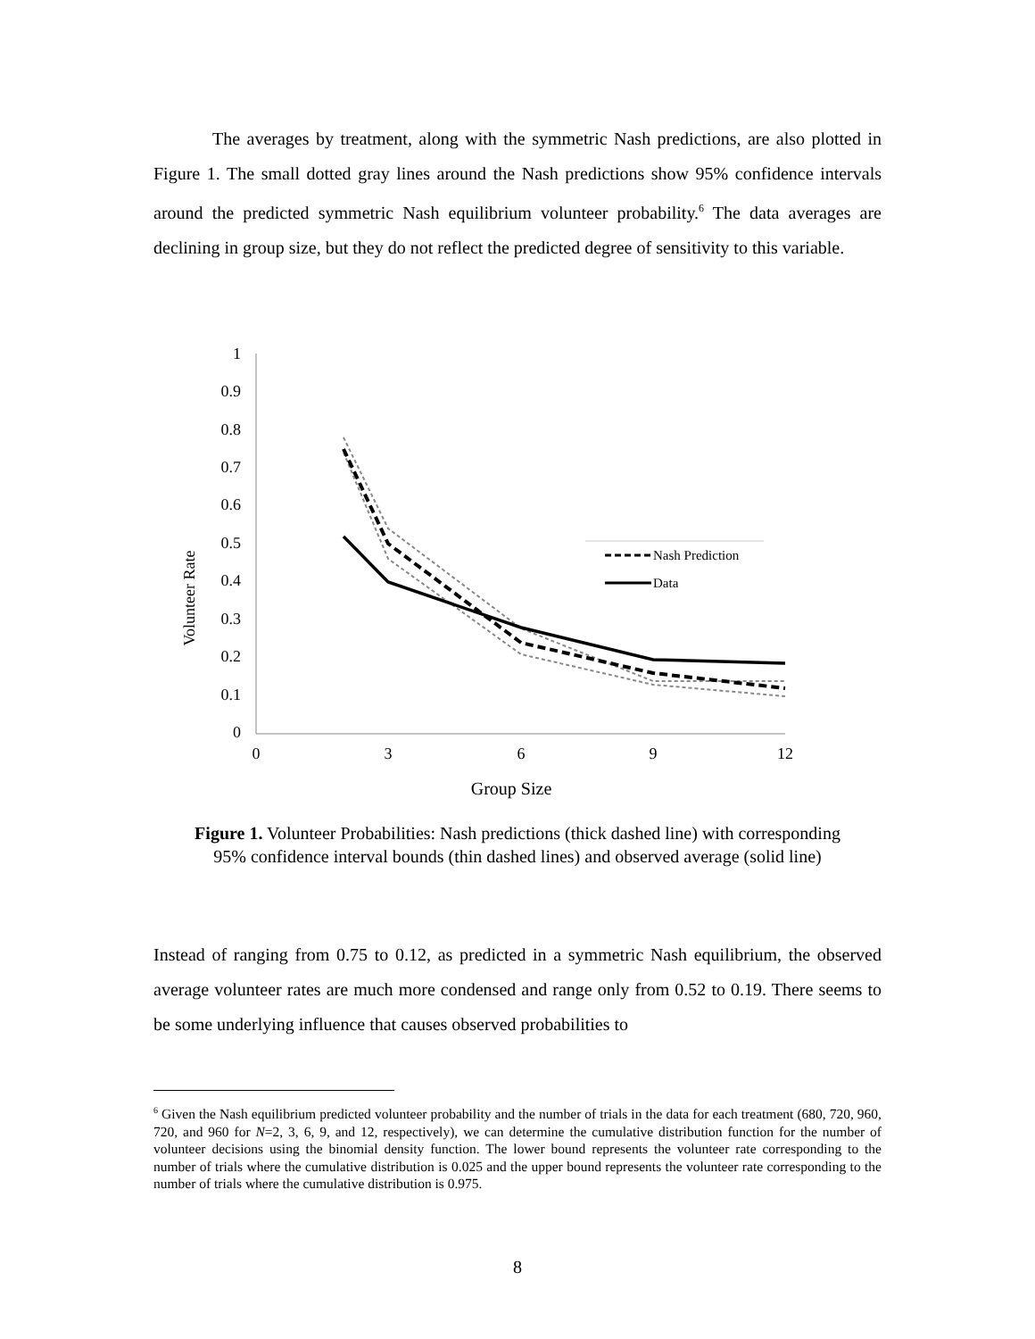The averages by treatment, along with the symmetric Nash predictions, are also plotted in Figure 1. The small dotted gray lines around the Nash predictions show 95% confidence intervals around the predicted symmetric Nash equilibrium volunteer probability.<sup>6</sup> The data averages are declining in group size, but they do not reflect the predicted degree of sensitivity to this variable.
Volunteer Rate
1
0.9
0.8
0.7
0.6
0.5
0.4
0.3
0.2
0.1
0
0
3
6
9
12
Group Size
Nash Prediction
Data
Figure 1. Volunteer Probabilities: Nash predictions (thick dashed line) with corresponding 95% confidence interval bounds (thin dashed lines) and observed average (solid line)
Instead of ranging from 0.75 to 0.12, as predicted in a symmetric Nash equilibrium, the observed average volunteer rates are much more condensed and range only from 0.52 to 0.19. There seems to be some underlying influence that causes observed probabilities to
<sup>6</sup> Given the Nash equilibrium predicted volunteer probability and the number of trials in the data for each treatment (680, 720, 960, 720, and 960 for N=2, 3, 6, 9, and 12, respectively), we can determine the cumulative distribution function for the number of volunteer decisions using the binomial density function. The lower bound represents the volunteer rate corresponding to the number of trials where the cumulative distribution is 0.025 and the upper bound represents the volunteer rate corresponding to the number of trials where the cumulative distribution is 0.975.
8